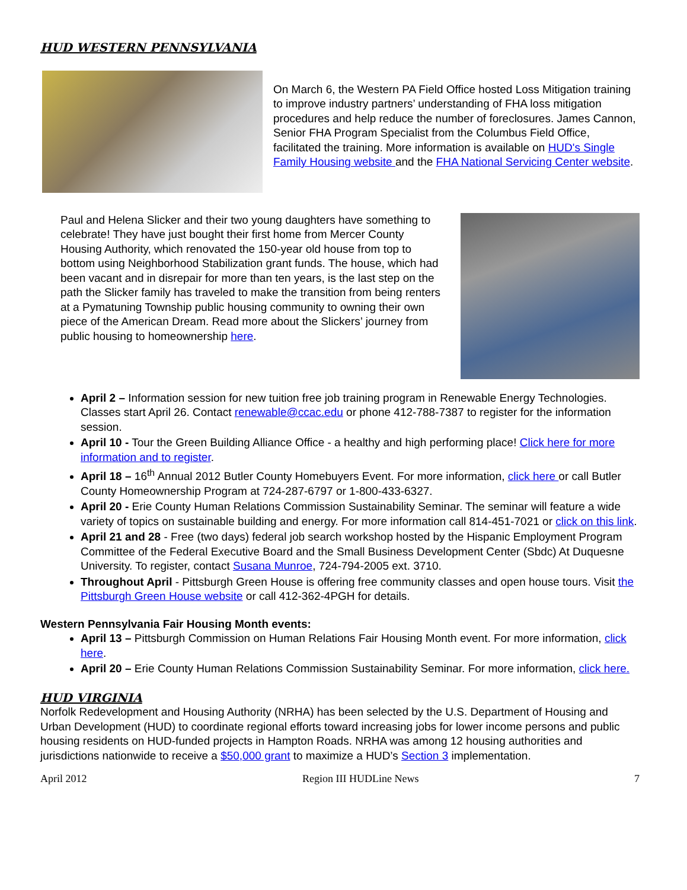HUD WESTERN PENNSYLVANIA
On March 6, the Western PA Field Office hosted Loss Mitigation training to improve industry partners’ understanding of FHA loss mitigation procedures and help reduce the number of foreclosures. James Cannon, Senior FHA Program Specialist from the Columbus Field Office, facilitated the training. More information is available on HUD's Single Family Housing website and the FHA National Servicing Center website.
Paul and Helena Slicker and their two young daughters have something to celebrate! They have just bought their first home from Mercer County Housing Authority, which renovated the 150-year old house from top to bottom using Neighborhood Stabilization grant funds. The house, which had been vacant and in disrepair for more than ten years, is the last step on the path the Slicker family has traveled to make the transition from being renters at a Pymatuning Township public housing community to owning their own piece of the American Dream. Read more about the Slickers’ journey from public housing to homeownership here.
April 2 – Information session for new tuition free job training program in Renewable Energy Technologies. Classes start April 26. Contact renewable@ccac.edu or phone 412-788-7387 to register for the information session.
April 10 - Tour the Green Building Alliance Office - a healthy and high performing place! Click here for more information and to register.
April 18 – 16<sup>th</sup> Annual 2012 Butler County Homebuyers Event. For more information, click here or call Butler County Homeownership Program at 724-287-6797 or 1-800-433-6327.
April 20 - Erie County Human Relations Commission Sustainability Seminar. The seminar will feature a wide variety of topics on sustainable building and energy. For more information call 814-451-7021 or click on this link.
April 21 and 28 - Free (two days) federal job search workshop hosted by the Hispanic Employment Program Committee of the Federal Executive Board and the Small Business Development Center (Sbdc) At Duquesne University. To register, contact Susana Munroe, 724-794-2005 ext. 3710.
Throughout April - Pittsburgh Green House is offering free community classes and open house tours. Visit the Pittsburgh Green House website or call 412-362-4PGH for details.
Western Pennsylvania Fair Housing Month events:
April 13 – Pittsburgh Commission on Human Relations Fair Housing Month event. For more information, click here.
April 20 – Erie County Human Relations Commission Sustainability Seminar. For more information, click here.
HUD VIRGINIA
Norfolk Redevelopment and Housing Authority (NRHA) has been selected by the U.S. Department of Housing and Urban Development (HUD) to coordinate regional efforts toward increasing jobs for lower income persons and public housing residents on HUD-funded projects in Hampton Roads. NRHA was among 12 housing authorities and jurisdictions nationwide to receive a $50,000 grant to maximize a HUD’s Section 3 implementation.
April 2012 Region III HUDLine News 7